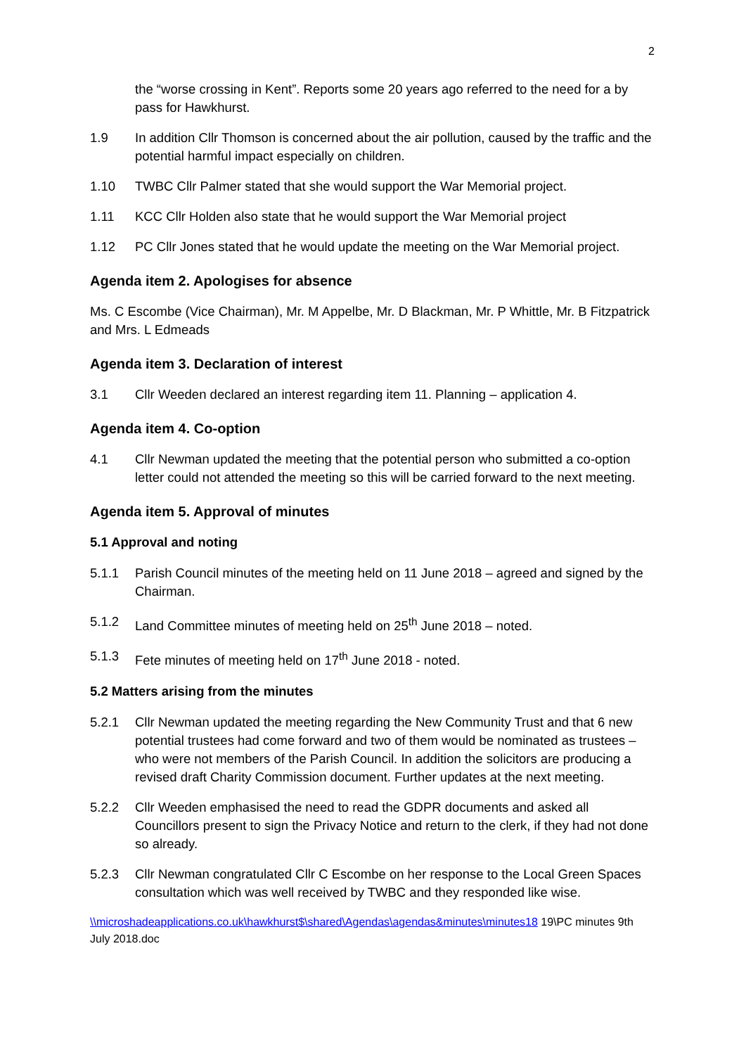2
the “worse crossing in Kent”. Reports some 20 years ago referred to the need for a by pass for Hawkhurst.
1.9 In addition Cllr Thomson is concerned about the air pollution, caused by the traffic and the potential harmful impact especially on children.
1.10 TWBC Cllr Palmer stated that she would support the War Memorial project.
1.11 KCC Cllr Holden also state that he would support the War Memorial project
1.12 PC Cllr Jones stated that he would update the meeting on the War Memorial project.
Agenda item 2. Apologises for absence
Ms. C Escombe (Vice Chairman), Mr. M Appelbe, Mr. D Blackman, Mr. P Whittle, Mr. B Fitzpatrick and Mrs. L Edmeads
Agenda item 3. Declaration of interest
3.1 Cllr Weeden declared an interest regarding item 11. Planning – application 4.
Agenda item 4. Co-option
4.1 Cllr Newman updated the meeting that the potential person who submitted a co-option letter could not attended the meeting so this will be carried forward to the next meeting.
Agenda item 5. Approval of minutes
5.1 Approval and noting
5.1.1 Parish Council minutes of the meeting held on 11 June 2018 – agreed and signed by the Chairman.
5.1.2 Land Committee minutes of meeting held on 25<sup>th</sup> June 2018 – noted.
5.1.3 Fete minutes of meeting held on 17<sup>th</sup> June 2018 - noted.
5.2 Matters arising from the minutes
5.2.1 Cllr Newman updated the meeting regarding the New Community Trust and that 6 new potential trustees had come forward and two of them would be nominated as trustees – who were not members of the Parish Council. In addition the solicitors are producing a revised draft Charity Commission document. Further updates at the next meeting.
5.2.2 Cllr Weeden emphasised the need to read the GDPR documents and asked all Councillors present to sign the Privacy Notice and return to the clerk, if they had not done so already.
5.2.3 Cllr Newman congratulated Cllr C Escombe on her response to the Local Green Spaces consultation which was well received by TWBC and they responded like wise.
\\microshadeapplications.co.uk\hawkhurst$\shared\Agendas\agendas&minutes\minutes18 19\PC minutes 9th July 2018.doc